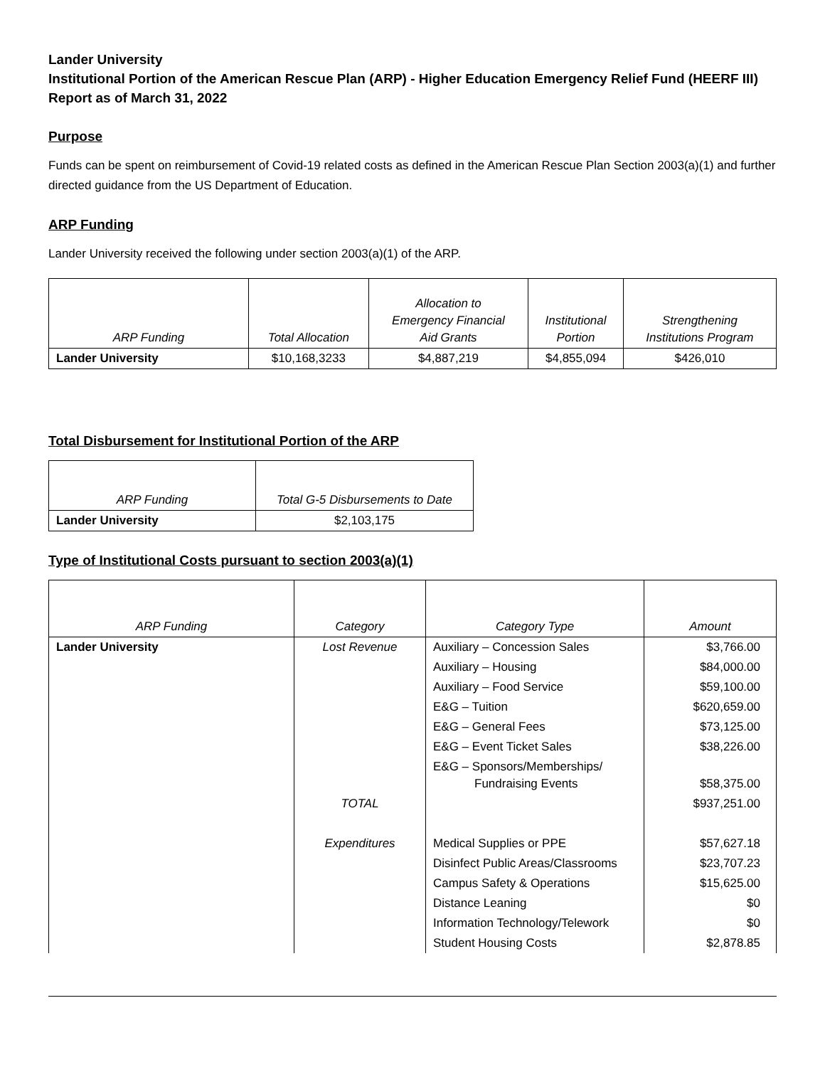Lander University
Institutional Portion of the American Rescue Plan (ARP) - Higher Education Emergency Relief Fund (HEERF III)
Report as of March 31, 2022
Purpose
Funds can be spent on reimbursement of Covid-19 related costs as defined in the American Rescue Plan Section 2003(a)(1) and further directed guidance from the US Department of Education.
ARP Funding
Lander University received the following under section 2003(a)(1) of the ARP.
| ARP Funding | Total Allocation | Allocation to Emergency Financial Aid Grants | Institutional Portion | Strengthening Institutions Program |
| --- | --- | --- | --- | --- |
| Lander University | $10,168,3233 | $4,887,219 | $4,855,094 | $426,010 |
Total Disbursement for Institutional Portion of the ARP
| ARP Funding | Total G-5 Disbursements to Date |
| --- | --- |
| Lander University | $2,103,175 |
Type of Institutional Costs pursuant to section 2003(a)(1)
| ARP Funding | Category | Category Type | Amount |
| --- | --- | --- | --- |
| Lander University | Lost Revenue | Auxiliary – Concession Sales | $3,766.00 |
| | | Auxiliary – Housing | $84,000.00 |
| | | Auxiliary – Food Service | $59,100.00 |
| | | E&G – Tuition | $620,659.00 |
| | | E&G – General Fees | $73,125.00 |
| | | E&G – Event Ticket Sales | $38,226.00 |
| | | E&G – Sponsors/Memberships/ Fundraising Events | $58,375.00 |
| | TOTAL | | $937,251.00 |
| | Expenditures | Medical Supplies or PPE | $57,627.18 |
| | | Disinfect Public Areas/Classrooms | $23,707.23 |
| | | Campus Safety & Operations | $15,625.00 |
| | | Distance Leaning | $0 |
| | | Information Technology/Telework | $0 |
| | | Student Housing Costs | $2,878.85 |